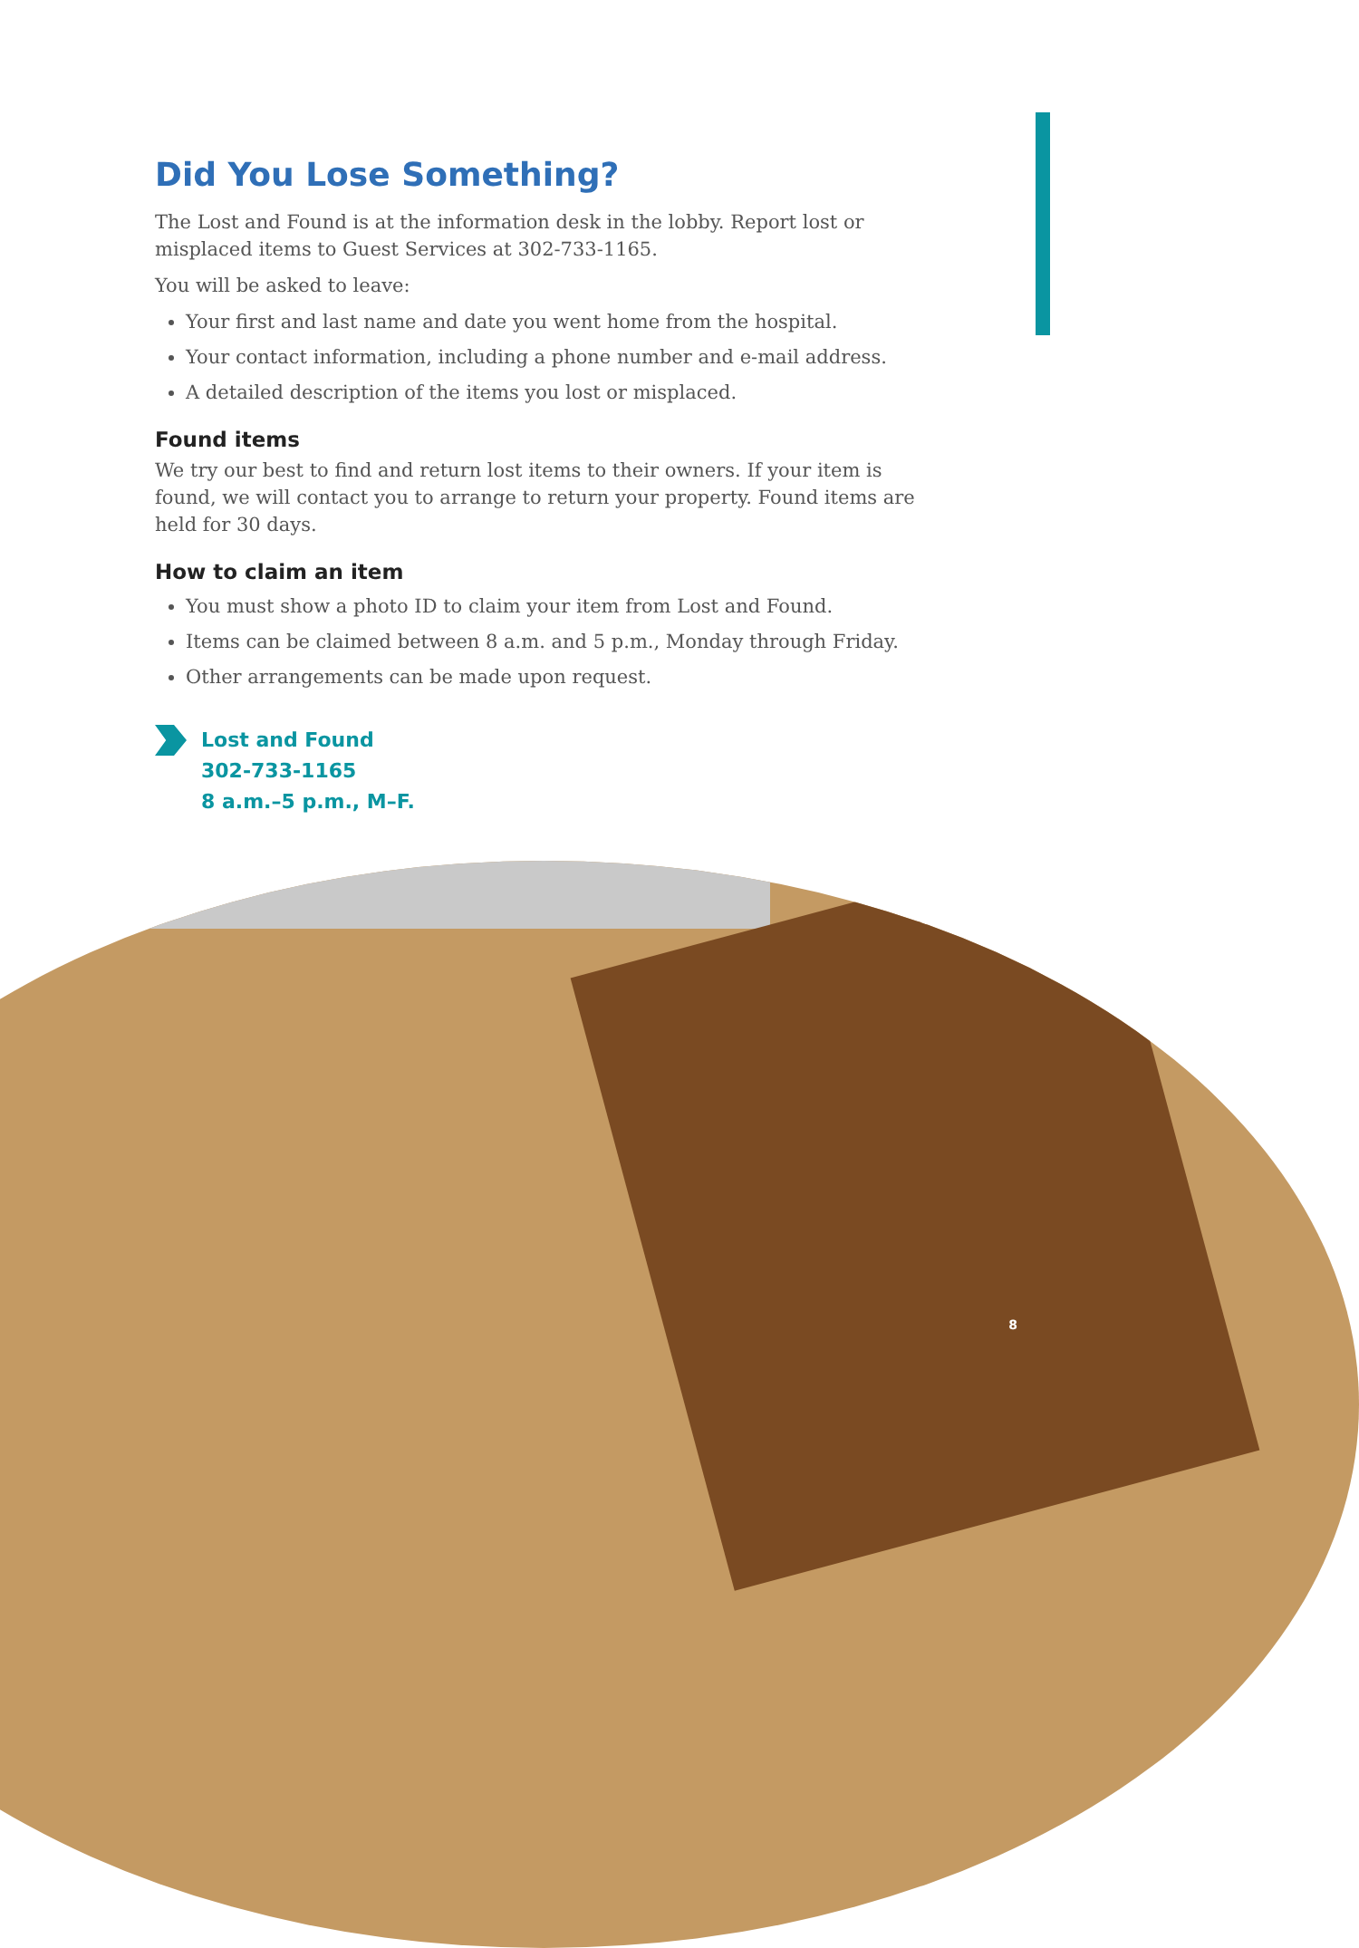Did You Lose Something?
The Lost and Found is at the information desk in the lobby. Report lost or misplaced items to Guest Services at 302-733-1165.
You will be asked to leave:
Your first and last name and date you went home from the hospital.
Your contact information, including a phone number and e-mail address.
A detailed description of the items you lost or misplaced.
Found items
We try our best to find and return lost items to their owners. If your item is found, we will contact you to arrange to return your property. Found items are held for 30 days.
How to claim an item
You must show a photo ID to claim your item from Lost and Found.
Items can be claimed between 8 a.m. and 5 p.m., Monday through Friday.
Other arrangements can be made upon request.
Lost and Found
302-733-1165
8 a.m.–5 p.m., M–F.
8